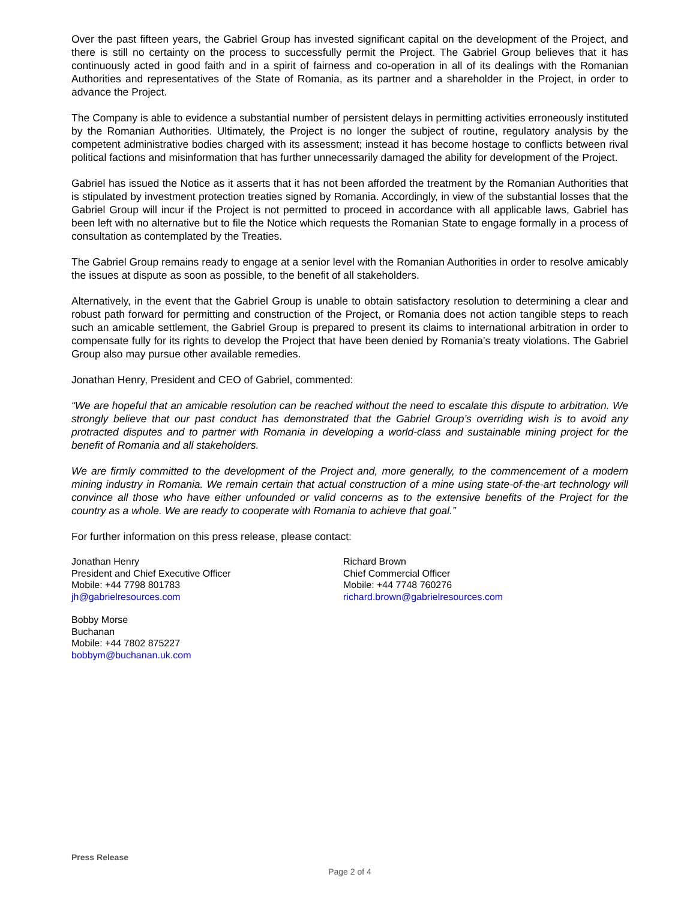Over the past fifteen years, the Gabriel Group has invested significant capital on the development of the Project, and there is still no certainty on the process to successfully permit the Project. The Gabriel Group believes that it has continuously acted in good faith and in a spirit of fairness and co-operation in all of its dealings with the Romanian Authorities and representatives of the State of Romania, as its partner and a shareholder in the Project, in order to advance the Project.
The Company is able to evidence a substantial number of persistent delays in permitting activities erroneously instituted by the Romanian Authorities. Ultimately, the Project is no longer the subject of routine, regulatory analysis by the competent administrative bodies charged with its assessment; instead it has become hostage to conflicts between rival political factions and misinformation that has further unnecessarily damaged the ability for development of the Project.
Gabriel has issued the Notice as it asserts that it has not been afforded the treatment by the Romanian Authorities that is stipulated by investment protection treaties signed by Romania. Accordingly, in view of the substantial losses that the Gabriel Group will incur if the Project is not permitted to proceed in accordance with all applicable laws, Gabriel has been left with no alternative but to file the Notice which requests the Romanian State to engage formally in a process of consultation as contemplated by the Treaties.
The Gabriel Group remains ready to engage at a senior level with the Romanian Authorities in order to resolve amicably the issues at dispute as soon as possible, to the benefit of all stakeholders.
Alternatively, in the event that the Gabriel Group is unable to obtain satisfactory resolution to determining a clear and robust path forward for permitting and construction of the Project, or Romania does not action tangible steps to reach such an amicable settlement, the Gabriel Group is prepared to present its claims to international arbitration in order to compensate fully for its rights to develop the Project that have been denied by Romania’s treaty violations. The Gabriel Group also may pursue other available remedies.
Jonathan Henry, President and CEO of Gabriel, commented:
“We are hopeful that an amicable resolution can be reached without the need to escalate this dispute to arbitration. We strongly believe that our past conduct has demonstrated that the Gabriel Group’s overriding wish is to avoid any protracted disputes and to partner with Romania in developing a world-class and sustainable mining project for the benefit of Romania and all stakeholders.
We are firmly committed to the development of the Project and, more generally, to the commencement of a modern mining industry in Romania. We remain certain that actual construction of a mine using state-of-the-art technology will convince all those who have either unfounded or valid concerns as to the extensive benefits of the Project for the country as a whole. We are ready to cooperate with Romania to achieve that goal.”
For further information on this press release, please contact:
Jonathan Henry
President and Chief Executive Officer
Mobile: +44 7798 801783
jh@gabrielresources.com
Richard Brown
Chief Commercial Officer
Mobile: +44 7748 760276
richard.brown@gabrielresources.com
Bobby Morse
Buchanan
Mobile: +44 7802 875227
bobbym@buchanan.uk.com
Press Release
Page 2 of 4